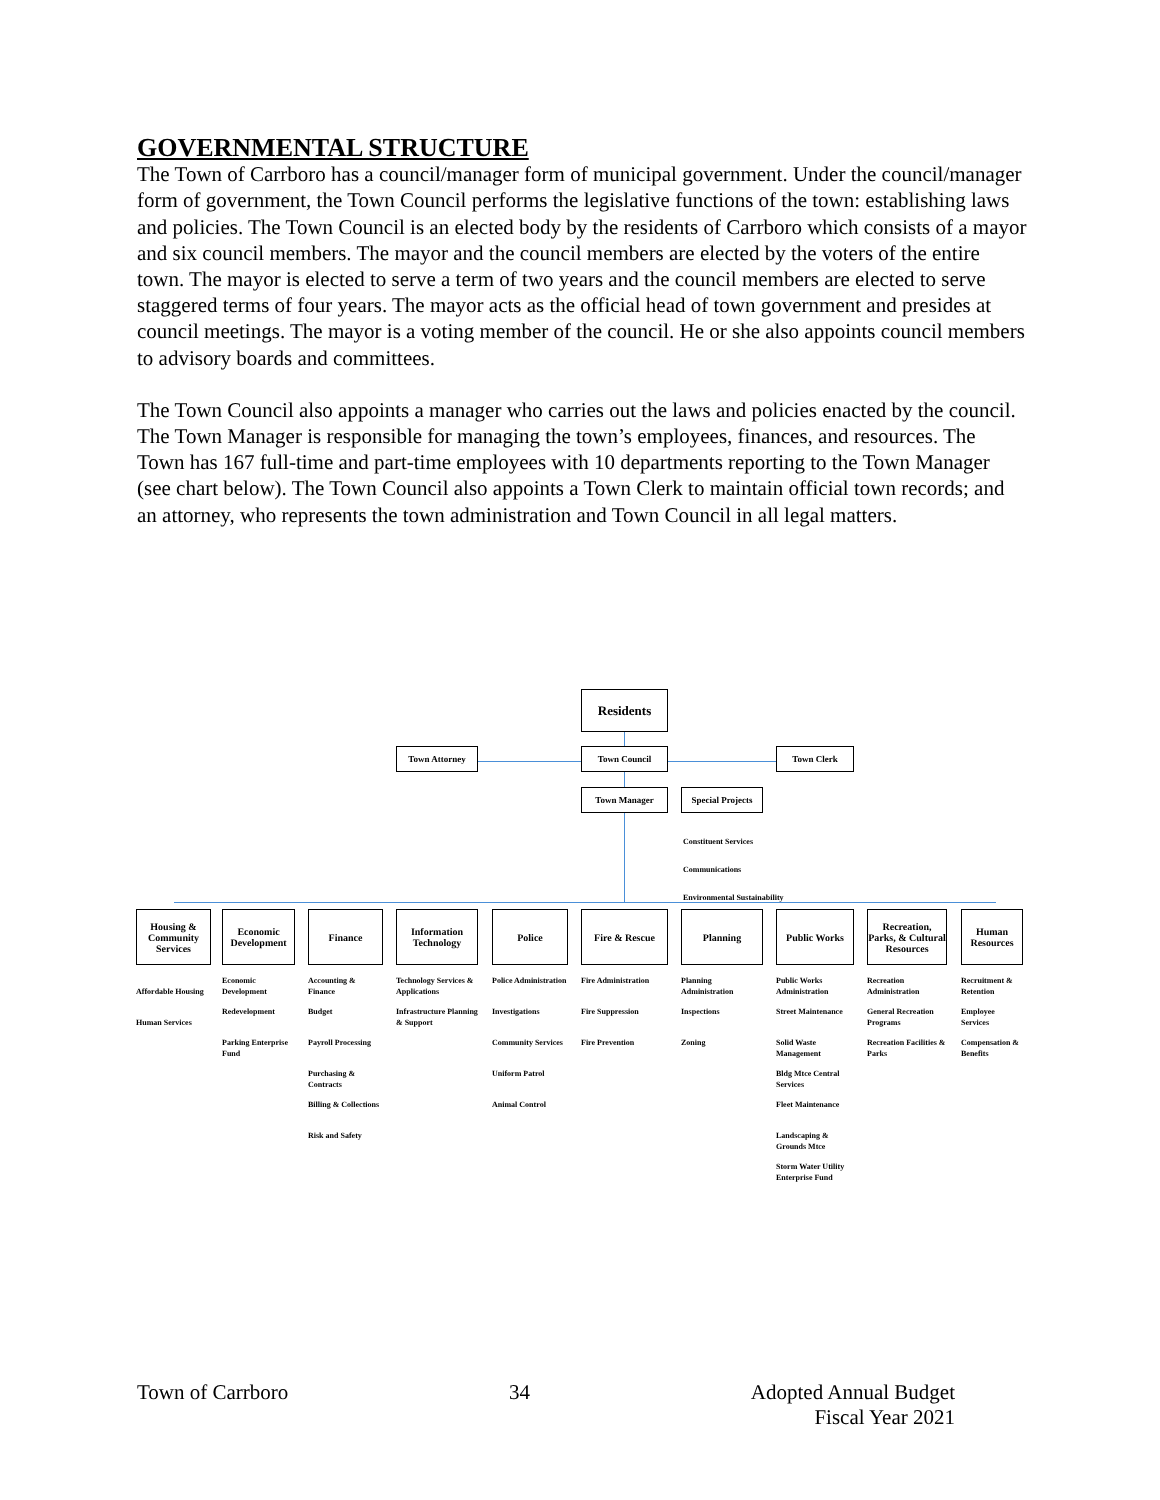GOVERNMENTAL STRUCTURE
The Town of Carrboro has a council/manager form of municipal government. Under the council/manager form of government, the Town Council performs the legislative functions of the town: establishing laws and policies. The Town Council is an elected body by the residents of Carrboro which consists of a mayor and six council members. The mayor and the council members are elected by the voters of the entire town. The mayor is elected to serve a term of two years and the council members are elected to serve staggered terms of four years. The mayor acts as the official head of town government and presides at council meetings. The mayor is a voting member of the council. He or she also appoints council members to advisory boards and committees.
The Town Council also appoints a manager who carries out the laws and policies enacted by the council. The Town Manager is responsible for managing the town’s employees, finances, and resources. The Town has 167 full-time and part-time employees with 10 departments reporting to the Town Manager (see chart below). The Town Council also appoints a Town Clerk to maintain official town records; and an attorney, who represents the town administration and Town Council in all legal matters.
Residents
Town Attorney Town Council Town Clerk
Town Manager
Special Projects
Constituent Services
Communications
Environmental Sustainability
Housing & Community Services
Affordable Housing
Human Services
Economic Development
Economic Development
Redevelopment
Parking Enterprise Fund
Finance
Accounting & Finance
Budget
Payroll Processing
Purchasing & Contracts
Billing & Collections
Risk and Safety
Information Technology
Technology Services & Applications
Infrastructure Planning & Support
Police
Police Administration
Investigations
Community Services
Uniform Patrol
Animal Control
Fire & Rescue
Fire Administration
Fire Suppression
Fire Prevention
Planning
Planning Administration
Inspections
Zoning
Public Works
Public Works Administration
Street Maintenance
Solid Waste Management
Bldg Mtce Central Services
Fleet Maintenance
Landscaping & Grounds Mtce
Storm Water Utility Enterprise Fund
Recreation, Parks, & Cultural Resources
Recreation Administration
General Recreation Programs
Recreation Facilities & Parks
Human Resources
Recruitment & Retention
Employee Services
Compensation & Benefits
Town of Carrboro 34 Adopted Annual Budget
Fiscal Year 2021